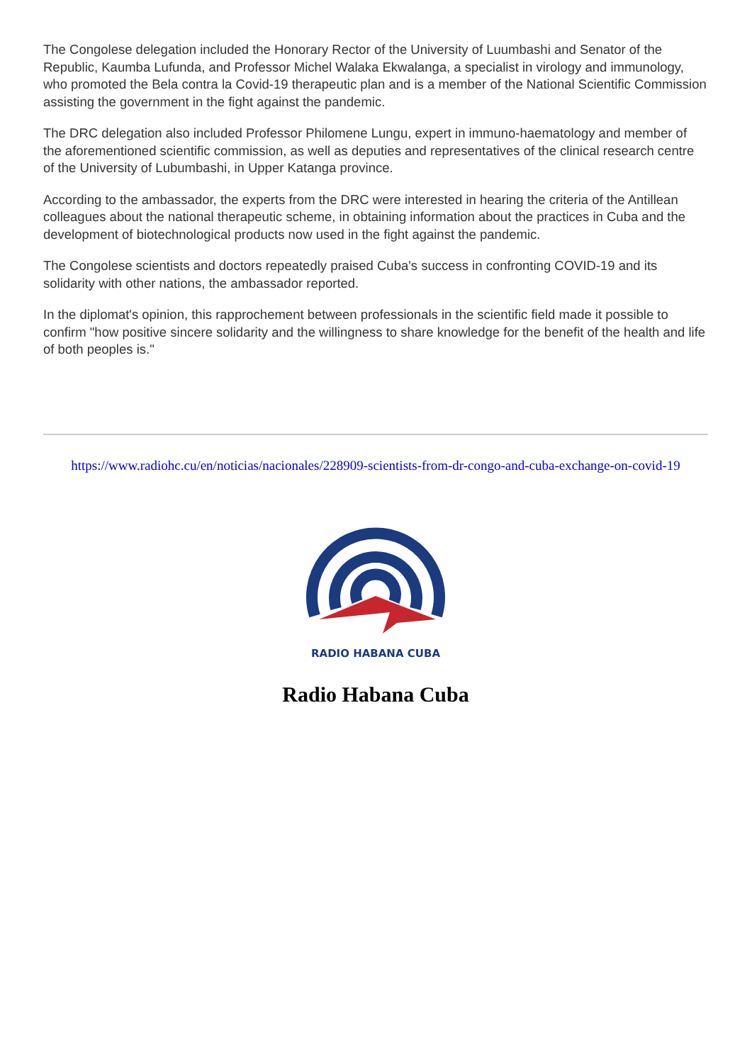The Congolese delegation included the Honorary Rector of the University of Luumbashi and Senator of the Republic, Kaumba Lufunda, and Professor Michel Walaka Ekwalanga, a specialist in virology and immunology, who promoted the Bela contra la Covid-19 therapeutic plan and is a member of the National Scientific Commission assisting the government in the fight against the pandemic.
The DRC delegation also included Professor Philomene Lungu, expert in immuno-haematology and member of the aforementioned scientific commission, as well as deputies and representatives of the clinical research centre of the University of Lubumbashi, in Upper Katanga province.
According to the ambassador, the experts from the DRC were interested in hearing the criteria of the Antillean colleagues about the national therapeutic scheme, in obtaining information about the practices in Cuba and the development of biotechnological products now used in the fight against the pandemic.
The Congolese scientists and doctors repeatedly praised Cuba's success in confronting COVID-19 and its solidarity with other nations, the ambassador reported.
In the diplomat's opinion, this rapprochement between professionals in the scientific field made it possible to confirm "how positive sincere solidarity and the willingness to share knowledge for the benefit of the health and life of both peoples is."
https://www.radiohc.cu/en/noticias/nacionales/228909-scientists-from-dr-congo-and-cuba-exchange-on-covid-19
RADIO HABANA CUBA
Radio Habana Cuba